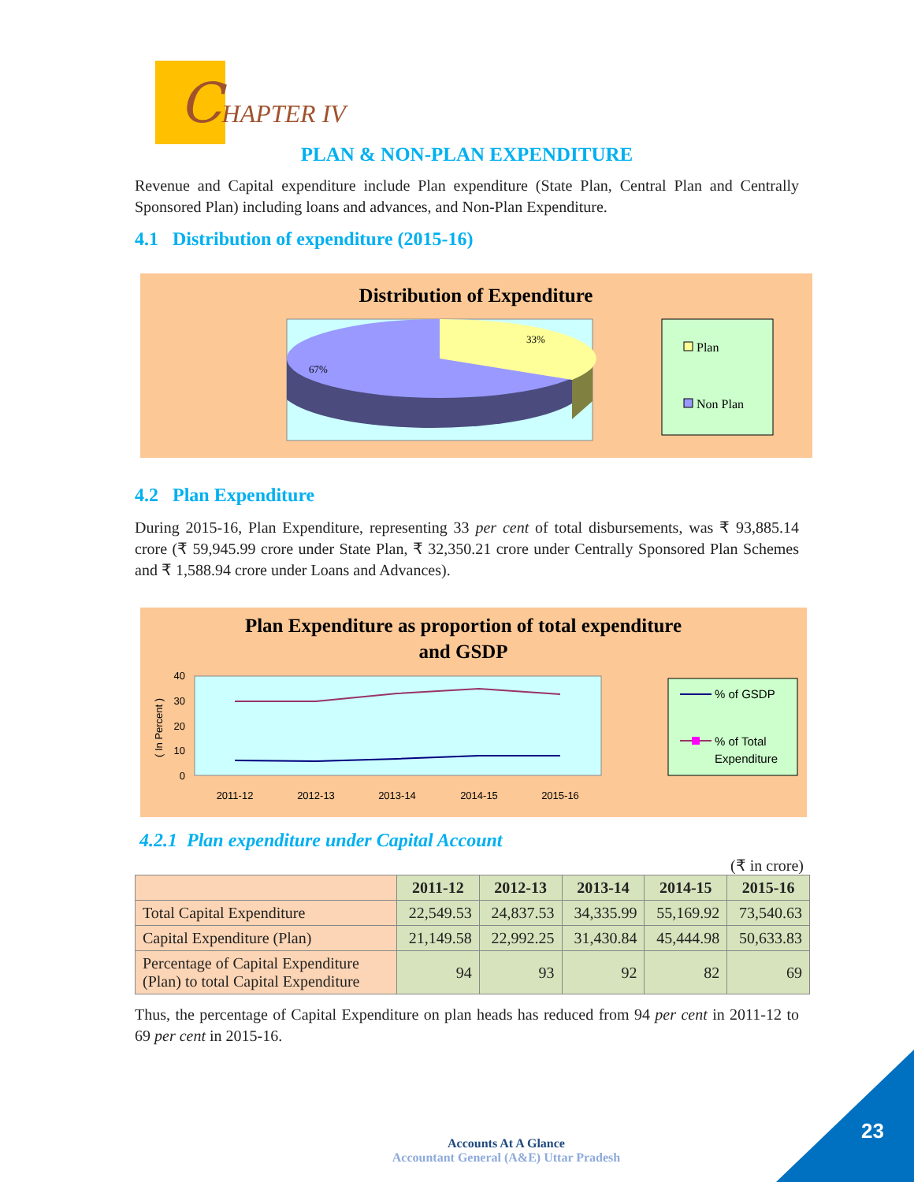CHAPTER IV
PLAN & NON-PLAN EXPENDITURE
Revenue and Capital expenditure include Plan expenditure (State Plan, Central Plan and Centrally Sponsored Plan) including loans and advances, and Non-Plan Expenditure.
4.1 Distribution of expenditure (2015-16)
Distribution of Expenditure
33%
67%
Plan
Non Plan
4.2 Plan Expenditure
During 2015-16, Plan Expenditure, representing 33 per cent of total disbursements, was ₹ 93,885.14 crore (₹ 59,945.99 crore under State Plan, ₹ 32,350.21 crore under Centrally Sponsored Plan Schemes and ₹ 1,588.94 crore under Loans and Advances).
Plan Expenditure as proportion of total expenditure
and GSDP
40
30
20
10
0
2011-12
2012-13
2013-14
2014-15
2015-16
( In Percent )
% of GSDP
% of Total
Expenditure
4.2.1 Plan expenditure under Capital Account
(₹ in crore)
| | 2011-12 | 2012-13 | 2013-14 | 2014-15 | 2015-16 |
| --- | --- | --- | --- | --- | --- |
| Total Capital Expenditure | 22,549.53 | 24,837.53 | 34,335.99 | 55,169.92 | 73,540.63 |
| Capital Expenditure (Plan) | 21,149.58 | 22,992.25 | 31,430.84 | 45,444.98 | 50,633.83 |
| Percentage of Capital Expenditure (Plan) to total Capital Expenditure | 94 | 93 | 92 | 82 | 69 |
Thus, the percentage of Capital Expenditure on plan heads has reduced from 94 per cent in 2011-12 to 69 per cent in 2015-16.
Accounts At A Glance
Accountant General (A&E) Uttar Pradesh
23